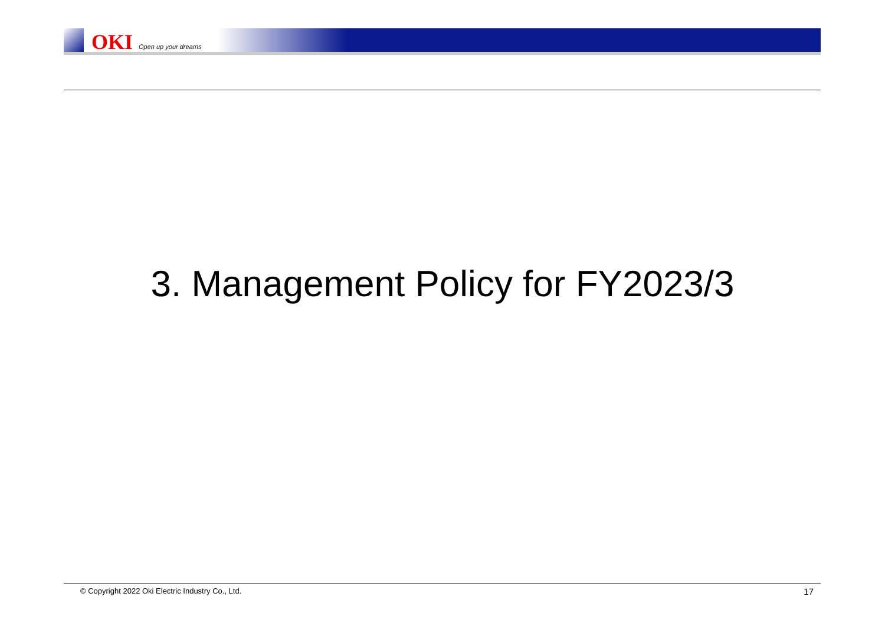OKI Open up your dreams
3. Management Policy for FY2023/3
© Copyright 2022 Oki Electric Industry Co., Ltd. 17